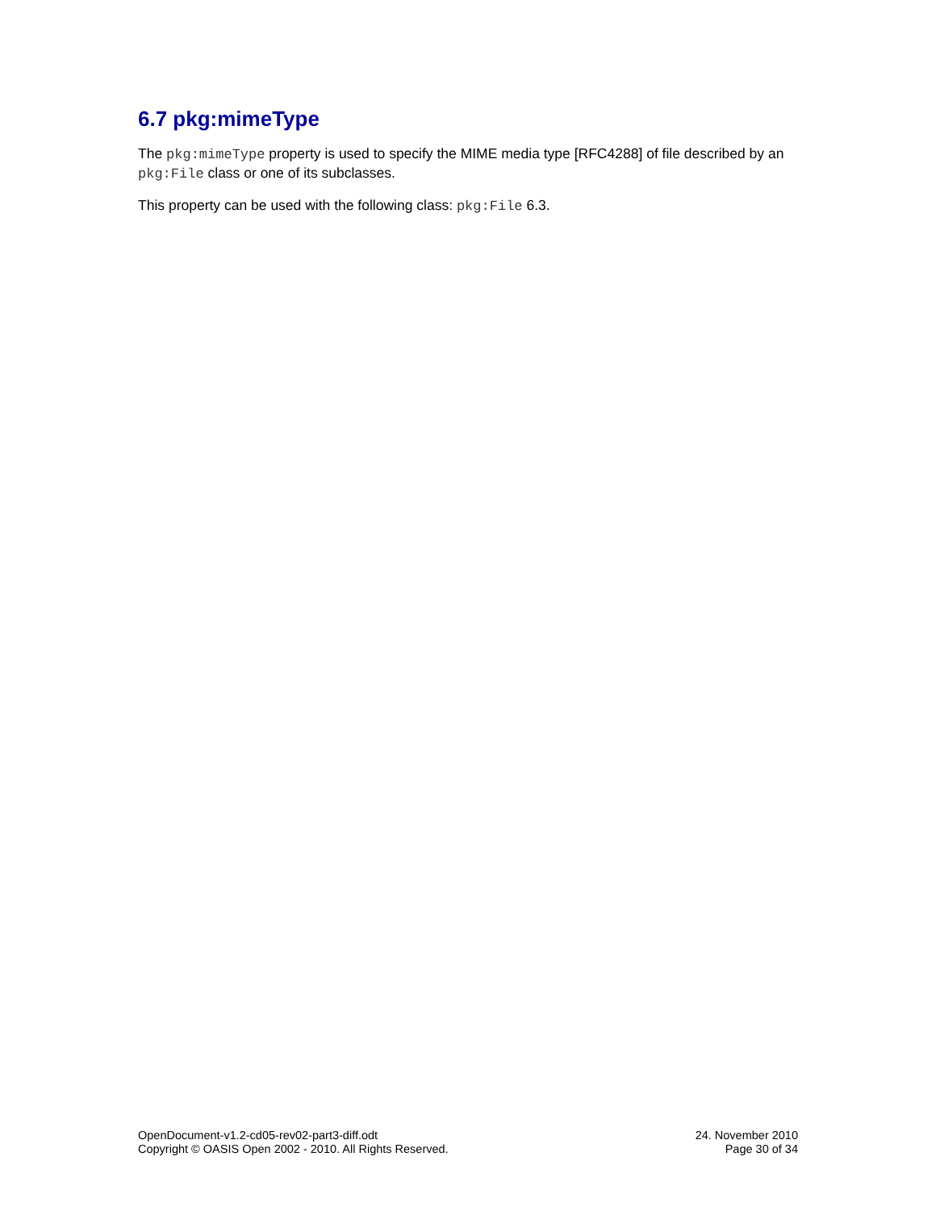6.7 pkg:mimeType
The pkg:mimeType property is used to specify the MIME media type [RFC4288] of file described by an pkg:File class or one of its subclasses.
This property can be used with the following class: pkg:File 6.3.
OpenDocument-v1.2-cd05-rev02-part3-diff.odt
Copyright © OASIS Open 2002 - 2010. All Rights Reserved.
24. November 2010
Page 30 of 34